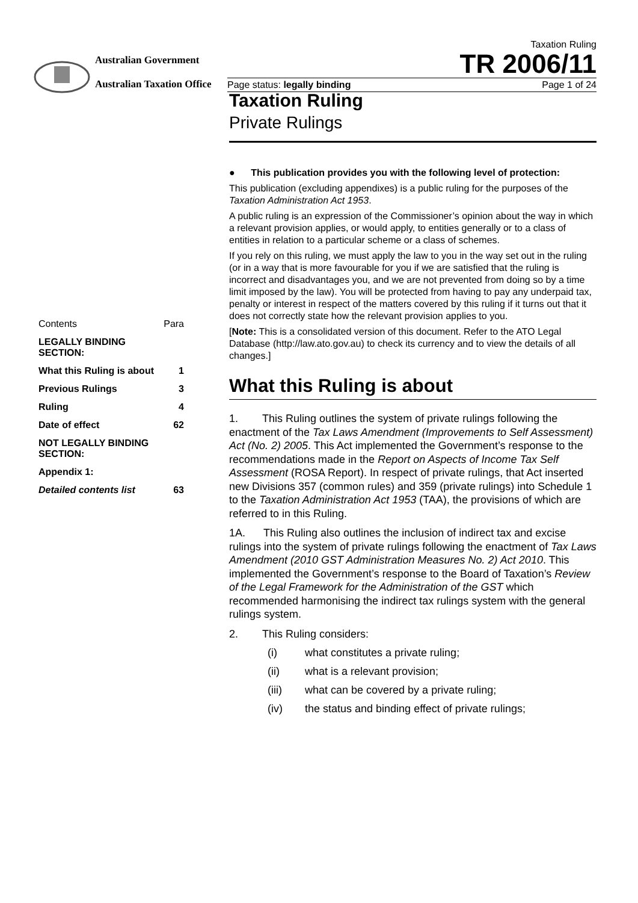Australian Government
Australian Taxation Office
Taxation Ruling
TR 2006/11
Page status: legally binding Page 1 of 24
| Contents | Para |
| LEGALLY BINDING SECTION: | |
| What this Ruling is about | 1 |
| Previous Rulings | 3 |
| Ruling | 4 |
| Date of effect | 62 |
| NOT LEGALLY BINDING SECTION: | |
| Appendix 1: | |
| Detailed contents list | 63 |
Taxation Ruling
Private Rulings
● This publication provides you with the following level of protection:
This publication (excluding appendixes) is a public ruling for the purposes of the Taxation Administration Act 1953.
A public ruling is an expression of the Commissioner’s opinion about the way in which a relevant provision applies, or would apply, to entities generally or to a class of entities in relation to a particular scheme or a class of schemes.
If you rely on this ruling, we must apply the law to you in the way set out in the ruling (or in a way that is more favourable for you if we are satisfied that the ruling is incorrect and disadvantages you, and we are not prevented from doing so by a time limit imposed by the law). You will be protected from having to pay any underpaid tax, penalty or interest in respect of the matters covered by this ruling if it turns out that it does not correctly state how the relevant provision applies to you.
[Note: This is a consolidated version of this document. Refer to the ATO Legal Database (http://law.ato.gov.au) to check its currency and to view the details of all changes.]
What this Ruling is about
1. This Ruling outlines the system of private rulings following the enactment of the Tax Laws Amendment (Improvements to Self Assessment) Act (No. 2) 2005. This Act implemented the Government’s response to the recommendations made in the Report on Aspects of Income Tax Self Assessment (ROSA Report). In respect of private rulings, that Act inserted new Divisions 357 (common rules) and 359 (private rulings) into Schedule 1 to the Taxation Administration Act 1953 (TAA), the provisions of which are referred to in this Ruling.
1A. This Ruling also outlines the inclusion of indirect tax and excise rulings into the system of private rulings following the enactment of Tax Laws Amendment (2010 GST Administration Measures No. 2) Act 2010. This implemented the Government’s response to the Board of Taxation’s Review of the Legal Framework for the Administration of the GST which recommended harmonising the indirect tax rulings system with the general rulings system.
2. This Ruling considers:
(i) what constitutes a private ruling;
(ii) what is a relevant provision;
(iii) what can be covered by a private ruling;
(iv) the status and binding effect of private rulings;